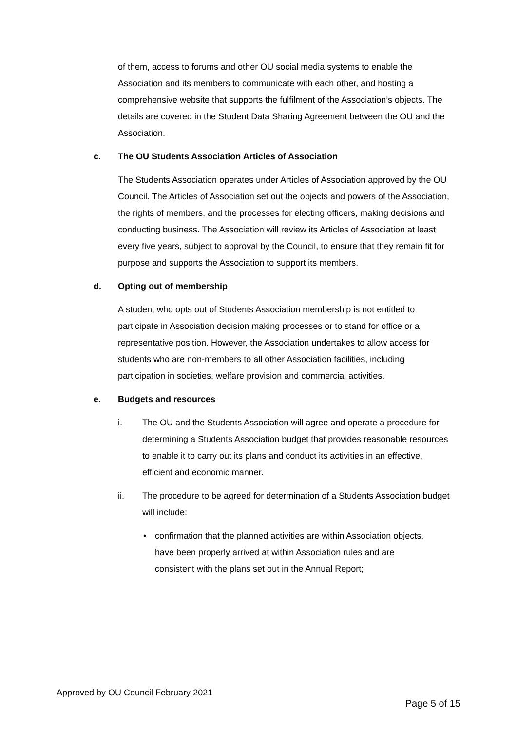of them, access to forums and other OU social media systems to enable the Association and its members to communicate with each other, and hosting a comprehensive website that supports the fulfilment of the Association’s objects. The details are covered in the Student Data Sharing Agreement between the OU and the Association.
c. The OU Students Association Articles of Association
The Students Association operates under Articles of Association approved by the OU Council. The Articles of Association set out the objects and powers of the Association, the rights of members, and the processes for electing officers, making decisions and conducting business. The Association will review its Articles of Association at least every five years, subject to approval by the Council, to ensure that they remain fit for purpose and supports the Association to support its members.
d. Opting out of membership
A student who opts out of Students Association membership is not entitled to participate in Association decision making processes or to stand for office or a representative position. However, the Association undertakes to allow access for students who are non-members to all other Association facilities, including participation in societies, welfare provision and commercial activities.
e. Budgets and resources
i. The OU and the Students Association will agree and operate a procedure for determining a Students Association budget that provides reasonable resources to enable it to carry out its plans and conduct its activities in an effective, efficient and economic manner.
ii. The procedure to be agreed for determination of a Students Association budget will include:
• confirmation that the planned activities are within Association objects, have been properly arrived at within Association rules and are consistent with the plans set out in the Annual Report;
Approved by OU Council February 2021
Page 5 of 15